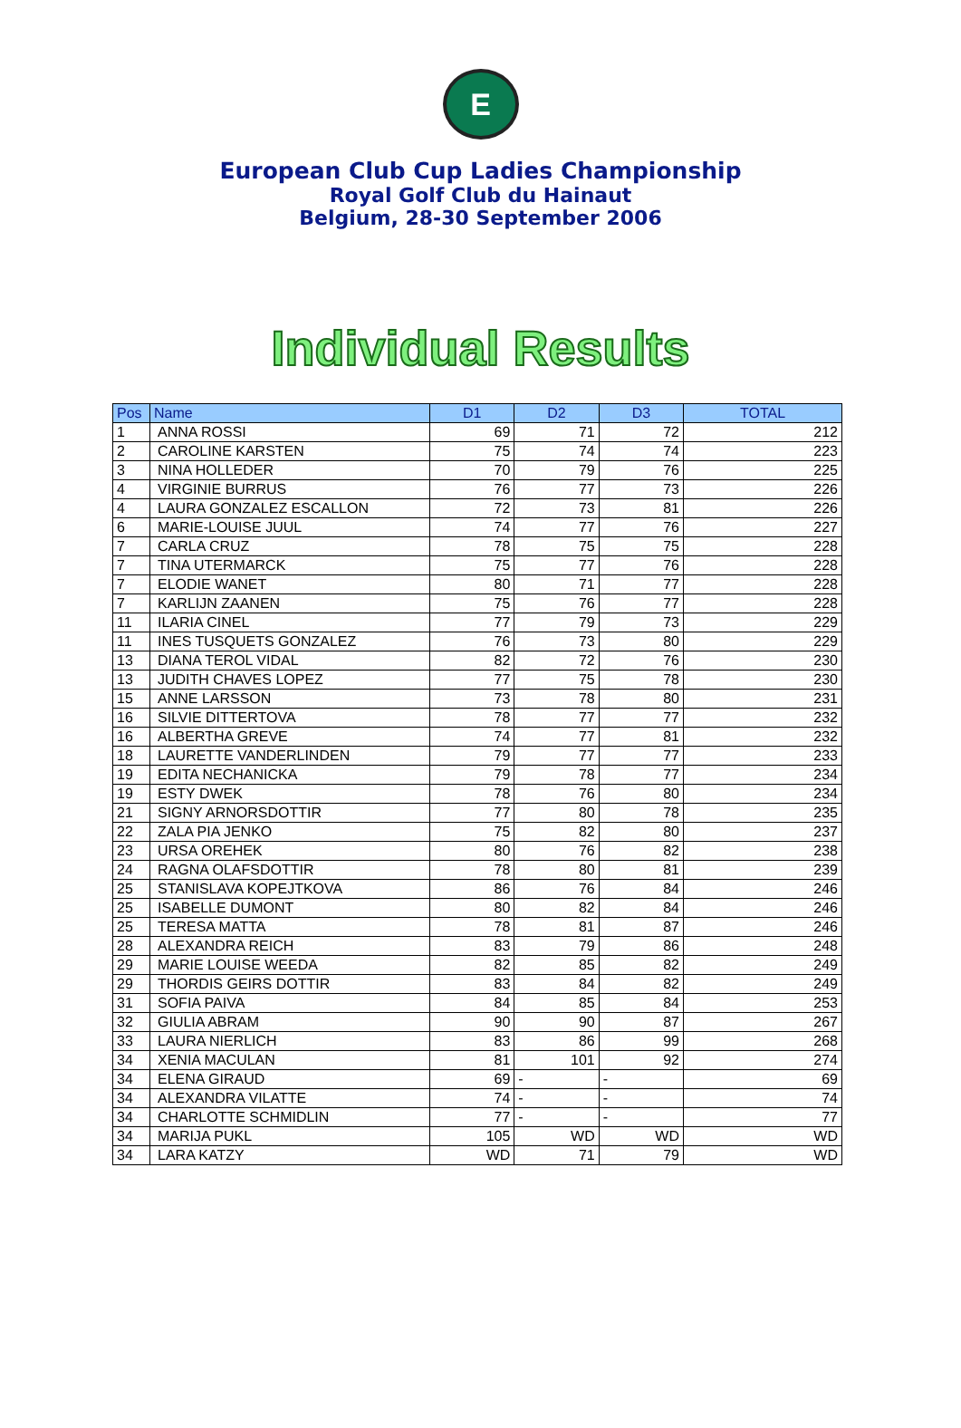E
European Club Cup Ladies Championship
Royal Golf Club du Hainaut
Belgium, 28-30 September 2006
Individual Results
| Pos | Name | D1 | D2 | D3 | TOTAL |
| --- | --- | --- | --- | --- | --- |
| 1 | ANNA ROSSI | 69 | 71 | 72 | 212 |
| 2 | CAROLINE KARSTEN | 75 | 74 | 74 | 223 |
| 3 | NINA HOLLEDER | 70 | 79 | 76 | 225 |
| 4 | VIRGINIE BURRUS | 76 | 77 | 73 | 226 |
| 4 | LAURA GONZALEZ ESCALLON | 72 | 73 | 81 | 226 |
| 6 | MARIE-LOUISE JUUL | 74 | 77 | 76 | 227 |
| 7 | CARLA CRUZ | 78 | 75 | 75 | 228 |
| 7 | TINA UTERMARCK | 75 | 77 | 76 | 228 |
| 7 | ELODIE WANET | 80 | 71 | 77 | 228 |
| 7 | KARLIJN ZAANEN | 75 | 76 | 77 | 228 |
| 11 | ILARIA CINEL | 77 | 79 | 73 | 229 |
| 11 | INES TUSQUETS GONZALEZ | 76 | 73 | 80 | 229 |
| 13 | DIANA TEROL VIDAL | 82 | 72 | 76 | 230 |
| 13 | JUDITH CHAVES LOPEZ | 77 | 75 | 78 | 230 |
| 15 | ANNE LARSSON | 73 | 78 | 80 | 231 |
| 16 | SILVIE DITTERTOVA | 78 | 77 | 77 | 232 |
| 16 | ALBERTHA GREVE | 74 | 77 | 81 | 232 |
| 18 | LAURETTE VANDERLINDEN | 79 | 77 | 77 | 233 |
| 19 | EDITA NECHANICKA | 79 | 78 | 77 | 234 |
| 19 | ESTY DWEK | 78 | 76 | 80 | 234 |
| 21 | SIGNY ARNORSDOTTIR | 77 | 80 | 78 | 235 |
| 22 | ZALA PIA JENKO | 75 | 82 | 80 | 237 |
| 23 | URSA OREHEK | 80 | 76 | 82 | 238 |
| 24 | RAGNA OLAFSDOTTIR | 78 | 80 | 81 | 239 |
| 25 | STANISLAVA KOPEJTKOVA | 86 | 76 | 84 | 246 |
| 25 | ISABELLE DUMONT | 80 | 82 | 84 | 246 |
| 25 | TERESA MATTA | 78 | 81 | 87 | 246 |
| 28 | ALEXANDRA REICH | 83 | 79 | 86 | 248 |
| 29 | MARIE LOUISE WEEDA | 82 | 85 | 82 | 249 |
| 29 | THORDIS GEIRS DOTTIR | 83 | 84 | 82 | 249 |
| 31 | SOFIA PAIVA | 84 | 85 | 84 | 253 |
| 32 | GIULIA ABRAM | 90 | 90 | 87 | 267 |
| 33 | LAURA NIERLICH | 83 | 86 | 99 | 268 |
| 34 | XENIA MACULAN | 81 | 101 | 92 | 274 |
| 34 | ELENA GIRAUD | 69 | - | - | 69 |
| 34 | ALEXANDRA VILATTE | 74 | - | - | 74 |
| 34 | CHARLOTTE SCHMIDLIN | 77 | - | - | 77 |
| 34 | MARIJA PUKL | 105 | WD | WD | WD |
| 34 | LARA KATZY | WD | 71 | 79 | WD |